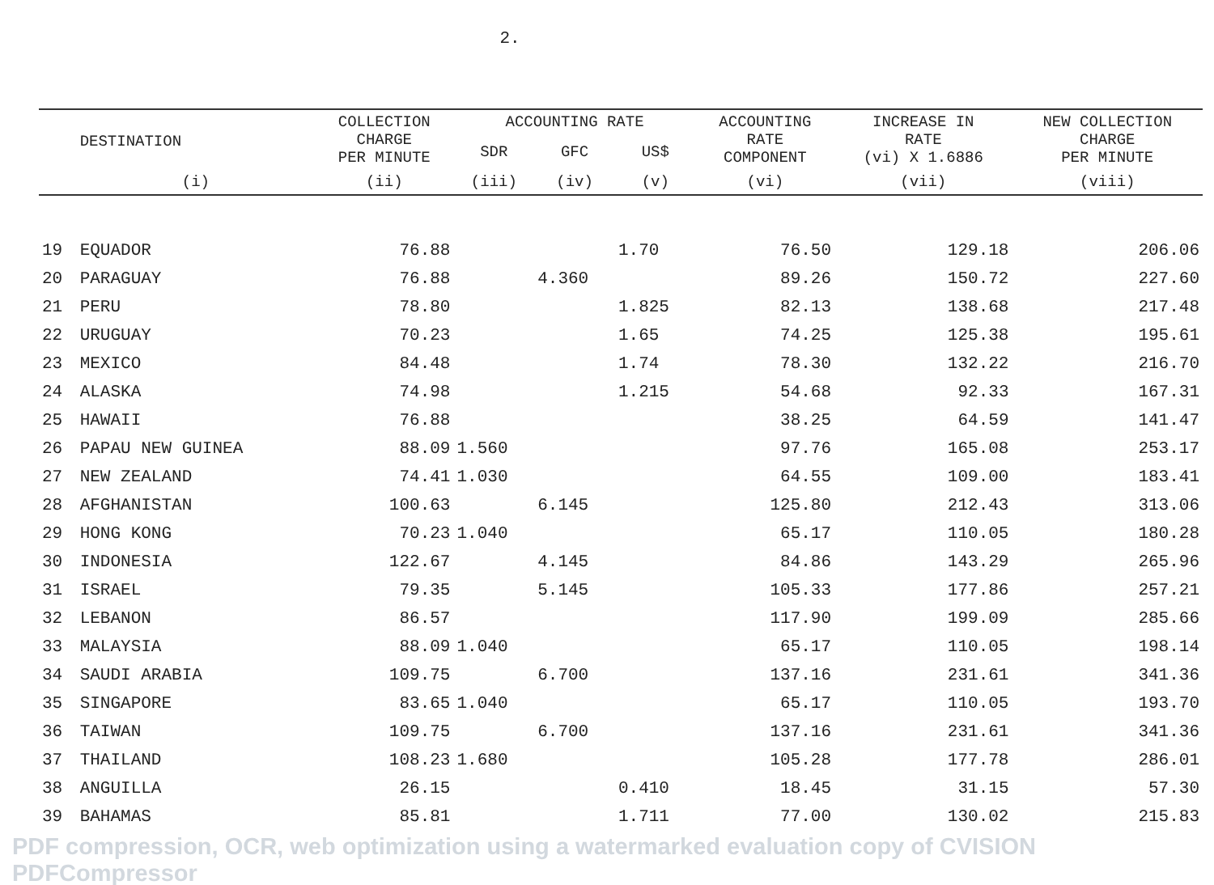2.
| | DESTINATION | COLLECTION CHARGE PER MINUTE | ACCOUNTING RATE | | | ACCOUNTING RATE COMPONENT | INCREASE IN RATE (vi) X 1.6886 | NEW COLLECTION CHARGE PER MINUTE |
| --- | --- | --- | --- | --- | --- | --- | --- | --- |
| | | | SDR | GFC | US$ | | | |
| | (i) | (ii) | (iii) | (iv) | (v) | (vi) | (vii) | (viii) |
| 19 | EQUADOR | 76.88 | | | 1.70 | 76.50 | 129.18 | 206.06 |
| 20 | PARAGUAY | 76.88 | | 4.360 | | 89.26 | 150.72 | 227.60 |
| 21 | PERU | 78.80 | | | 1.825 | 82.13 | 138.68 | 217.48 |
| 22 | URUGUAY | 70.23 | | | 1.65 | 74.25 | 125.38 | 195.61 |
| 23 | MEXICO | 84.48 | | | 1.74 | 78.30 | 132.22 | 216.70 |
| 24 | ALASKA | 74.98 | | | 1.215 | 54.68 | 92.33 | 167.31 |
| 25 | HAWAII | 76.88 | | | | 38.25 | 64.59 | 141.47 |
| 26 | PAPAU NEW GUINEA | 88.09 | 1.560 | | | 97.76 | 165.08 | 253.17 |
| 27 | NEW ZEALAND | 74.41 | 1.030 | | | 64.55 | 109.00 | 183.41 |
| 28 | AFGHANISTAN | 100.63 | | 6.145 | | 125.80 | 212.43 | 313.06 |
| 29 | HONG KONG | 70.23 | 1.040 | | | 65.17 | 110.05 | 180.28 |
| 30 | INDONESIA | 122.67 | | 4.145 | | 84.86 | 143.29 | 265.96 |
| 31 | ISRAEL | 79.35 | | 5.145 | | 105.33 | 177.86 | 257.21 |
| 32 | LEBANON | 86.57 | | | | 117.90 | 199.09 | 285.66 |
| 33 | MALAYSIA | 88.09 | 1.040 | | | 65.17 | 110.05 | 198.14 |
| 34 | SAUDI ARABIA | 109.75 | | 6.700 | | 137.16 | 231.61 | 341.36 |
| 35 | SINGAPORE | 83.65 | 1.040 | | | 65.17 | 110.05 | 193.70 |
| 36 | TAIWAN | 109.75 | | 6.700 | | 137.16 | 231.61 | 341.36 |
| 37 | THAILAND | 108.23 | 1.680 | | | 105.28 | 177.78 | 286.01 |
| 38 | ANGUILLA | 26.15 | | | 0.410 | 18.45 | 31.15 | 57.30 |
| 39 | BAHAMAS | 85.81 | | | 1.711 | 77.00 | 130.02 | 215.83 |
PDF compression, OCR, web optimization using a watermarked evaluation copy of CVISION PDFCompressor